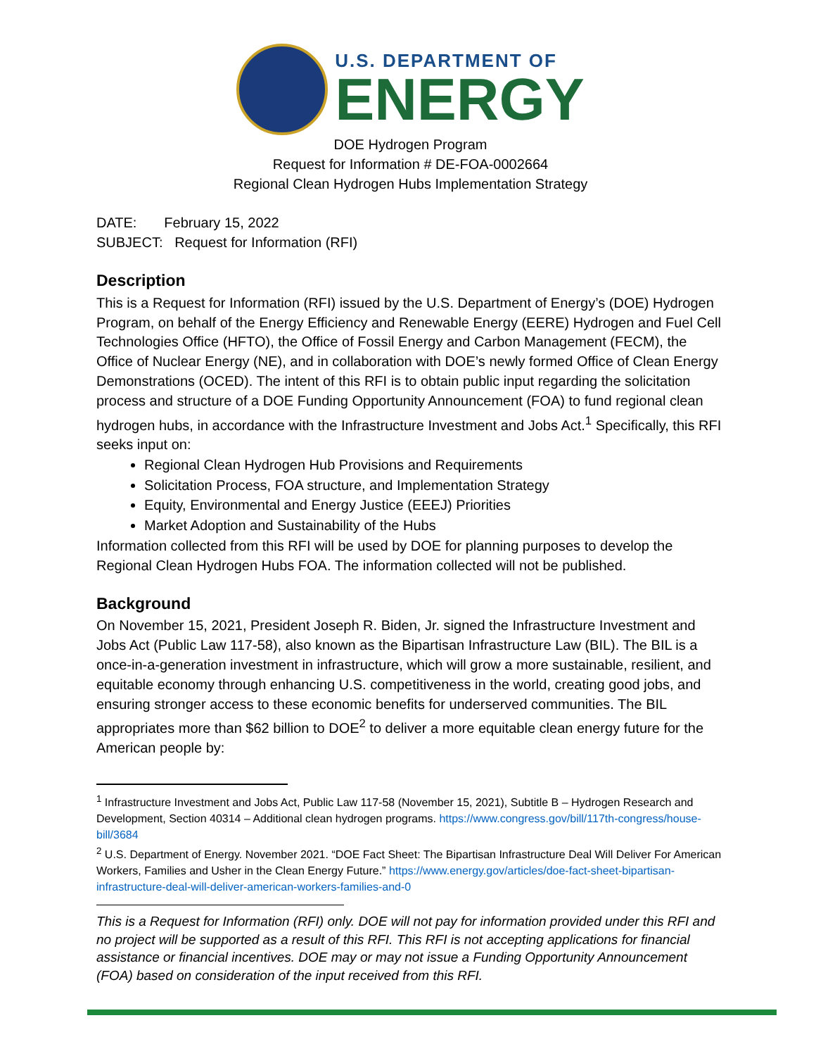U.S. DEPARTMENT OF
ENERGY
DOE Hydrogen Program
Request for Information # DE-FOA-0002664
Regional Clean Hydrogen Hubs Implementation Strategy
DATE: February 15, 2022
SUBJECT: Request for Information (RFI)
Description
This is a Request for Information (RFI) issued by the U.S. Department of Energy’s (DOE) Hydrogen Program, on behalf of the Energy Efficiency and Renewable Energy (EERE) Hydrogen and Fuel Cell Technologies Office (HFTO), the Office of Fossil Energy and Carbon Management (FECM), the Office of Nuclear Energy (NE), and in collaboration with DOE’s newly formed Office of Clean Energy Demonstrations (OCED). The intent of this RFI is to obtain public input regarding the solicitation process and structure of a DOE Funding Opportunity Announcement (FOA) to fund regional clean hydrogen hubs, in accordance with the Infrastructure Investment and Jobs Act.<sup>1</sup> Specifically, this RFI seeks input on:
Regional Clean Hydrogen Hub Provisions and Requirements
Solicitation Process, FOA structure, and Implementation Strategy
Equity, Environmental and Energy Justice (EEEJ) Priorities
Market Adoption and Sustainability of the Hubs
Information collected from this RFI will be used by DOE for planning purposes to develop the Regional Clean Hydrogen Hubs FOA. The information collected will not be published.
Background
On November 15, 2021, President Joseph R. Biden, Jr. signed the Infrastructure Investment and Jobs Act (Public Law 117-58), also known as the Bipartisan Infrastructure Law (BIL). The BIL is a once-in-a-generation investment in infrastructure, which will grow a more sustainable, resilient, and equitable economy through enhancing U.S. competitiveness in the world, creating good jobs, and ensuring stronger access to these economic benefits for underserved communities. The BIL appropriates more than $62 billion to DOE<sup>2</sup> to deliver a more equitable clean energy future for the American people by:
<sup>1</sup> Infrastructure Investment and Jobs Act, Public Law 117-58 (November 15, 2021), Subtitle B – Hydrogen Research and Development, Section 40314 – Additional clean hydrogen programs. https://www.congress.gov/bill/117th-congress/house-bill/3684
<sup>2</sup> U.S. Department of Energy. November 2021. “DOE Fact Sheet: The Bipartisan Infrastructure Deal Will Deliver For American Workers, Families and Usher in the Clean Energy Future.” https://www.energy.gov/articles/doe-fact-sheet-bipartisan-infrastructure-deal-will-deliver-american-workers-families-and-0
This is a Request for Information (RFI) only. DOE will not pay for information provided under this RFI and no project will be supported as a result of this RFI. This RFI is not accepting applications for financial assistance or financial incentives. DOE may or may not issue a Funding Opportunity Announcement (FOA) based on consideration of the input received from this RFI.